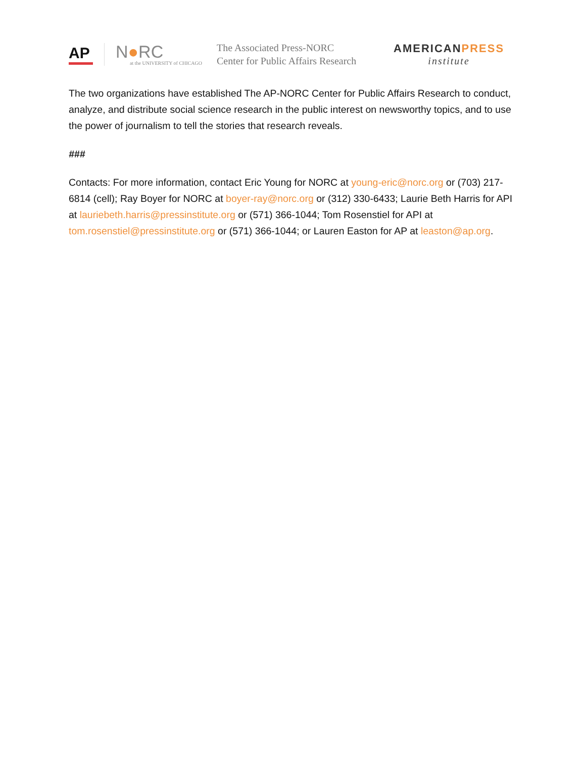AP
N●RC
at the UNIVERSITY of CHICAGO
The Associated Press-NORC
Center for Public Affairs Research
AMERICANPRESS
institute
The two organizations have established The AP-NORC Center for Public Affairs Research to conduct, analyze, and distribute social science research in the public interest on newsworthy topics, and to use the power of journalism to tell the stories that research reveals.
###
Contacts: For more information, contact Eric Young for NORC at young-eric@norc.org or (703) 217-6814 (cell); Ray Boyer for NORC at boyer-ray@norc.org or (312) 330-6433; Laurie Beth Harris for API at lauriebeth.harris@pressinstitute.org or (571) 366-1044; Tom Rosenstiel for API at tom.rosenstiel@pressinstitute.org or (571) 366-1044; or Lauren Easton for AP at leaston@ap.org.